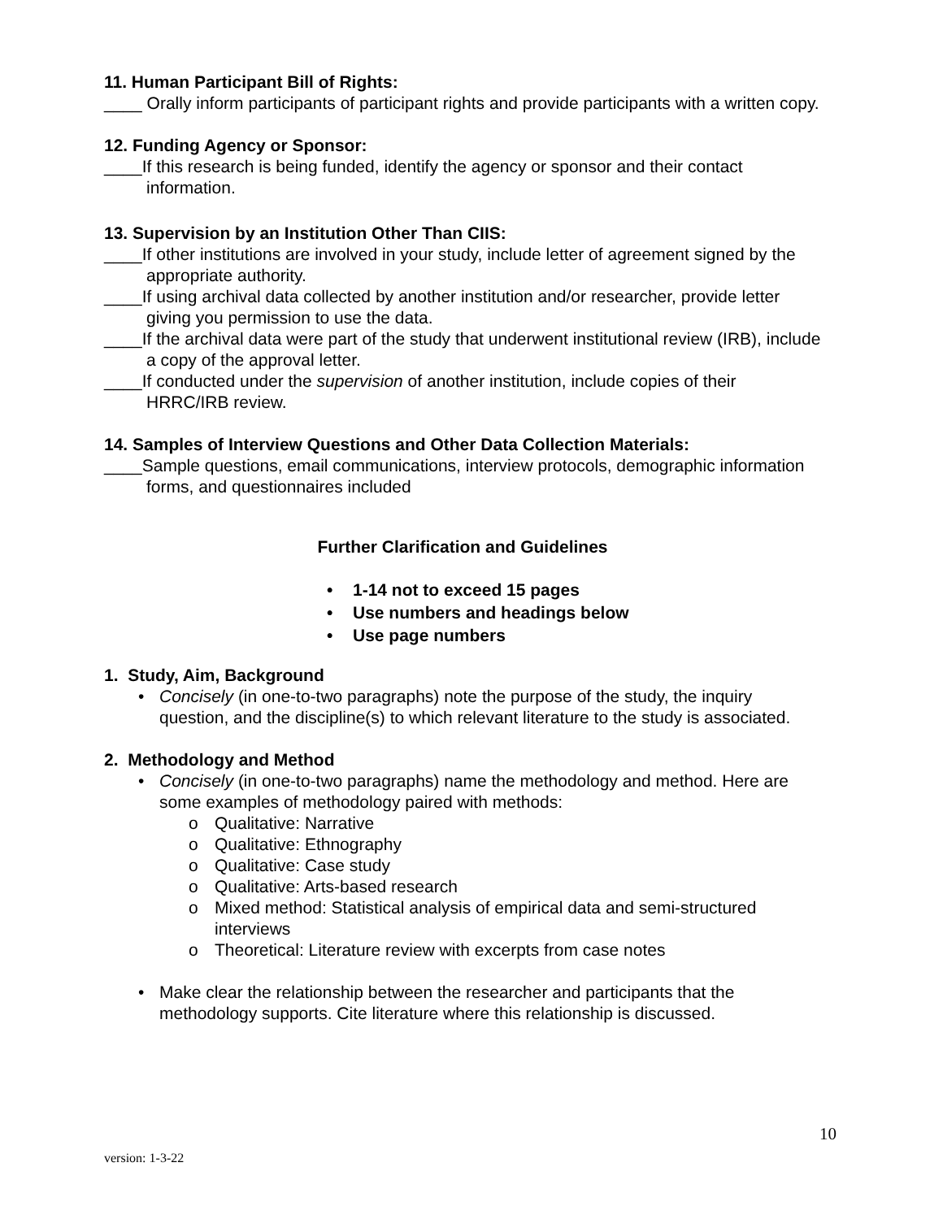11. Human Participant Bill of Rights:
____ Orally inform participants of participant rights and provide participants with a written copy.
12. Funding Agency or Sponsor:
____If this research is being funded, identify the agency or sponsor and their contact information.
13. Supervision by an Institution Other Than CIIS:
____If other institutions are involved in your study, include letter of agreement signed by the appropriate authority.
____If using archival data collected by another institution and/or researcher, provide letter giving you permission to use the data.
____If the archival data were part of the study that underwent institutional review (IRB), include a copy of the approval letter.
____If conducted under the supervision of another institution, include copies of their HRRC/IRB review.
14. Samples of Interview Questions and Other Data Collection Materials:
____Sample questions, email communications, interview protocols, demographic information forms, and questionnaires included
Further Clarification and Guidelines
• 1-14 not to exceed 15 pages
• Use numbers and headings below
• Use page numbers
1. Study, Aim, Background
• Concisely (in one-to-two paragraphs) note the purpose of the study, the inquiry question, and the discipline(s) to which relevant literature to the study is associated.
2. Methodology and Method
• Concisely (in one-to-two paragraphs) name the methodology and method. Here are some examples of methodology paired with methods:
o Qualitative: Narrative
o Qualitative: Ethnography
o Qualitative: Case study
o Qualitative: Arts-based research
o Mixed method: Statistical analysis of empirical data and semi-structured interviews
o Theoretical: Literature review with excerpts from case notes
• Make clear the relationship between the researcher and participants that the methodology supports. Cite literature where this relationship is discussed.
10
version: 1-3-22